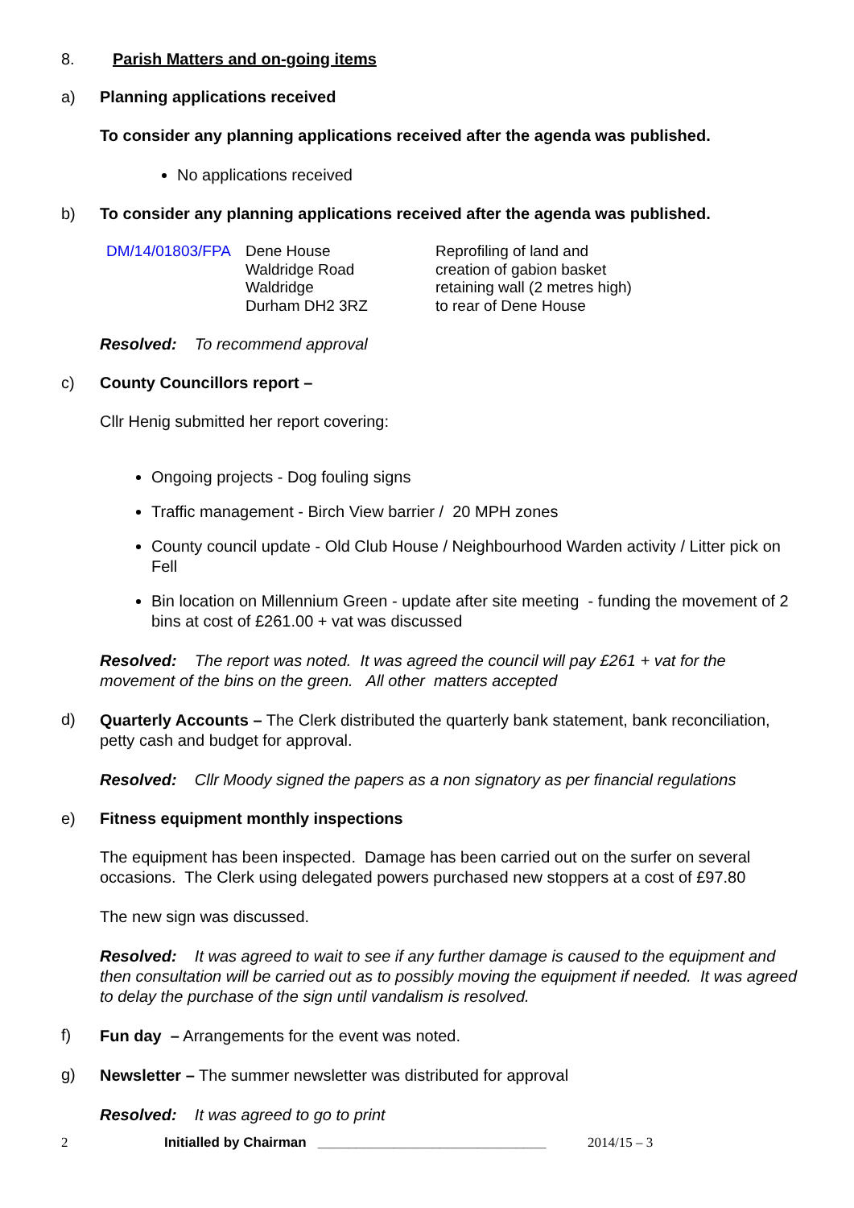8. Parish Matters and on-going items
a) Planning applications received
To consider any planning applications received after the agenda was published.
No applications received
b) To consider any planning applications received after the agenda was published.
| DM/14/01803/FPA | Dene House Waldridge Road Waldridge Durham DH2 3RZ | Reprofiling of land and creation of gabion basket retaining wall (2 metres high) to rear of Dene House |
Resolved: To recommend approval
c) County Councillors report –
Cllr Henig submitted her report covering:
Ongoing projects - Dog fouling signs
Traffic management - Birch View barrier / 20 MPH zones
County council update - Old Club House / Neighbourhood Warden activity / Litter pick on Fell
Bin location on Millennium Green - update after site meeting - funding the movement of 2 bins at cost of £261.00 + vat was discussed
Resolved: The report was noted. It was agreed the council will pay £261 + vat for the movement of the bins on the green. All other matters accepted
d)
Quarterly Accounts – The Clerk distributed the quarterly bank statement, bank reconciliation, petty cash and budget for approval.
Resolved: Cllr Moody signed the papers as a non signatory as per financial regulations
e) Fitness equipment monthly inspections
The equipment has been inspected. Damage has been carried out on the surfer on several occasions. The Clerk using delegated powers purchased new stoppers at a cost of £97.80
The new sign was discussed.
Resolved: It was agreed to wait to see if any further damage is caused to the equipment and then consultation will be carried out as to possibly moving the equipment if needed. It was agreed to delay the purchase of the sign until vandalism is resolved.
f)
Fun day – Arrangements for the event was noted.
g)
Newsletter – The summer newsletter was distributed for approval
Resolved: It was agreed to go to print
2 Initialled by Chairman ______________________________ 2014/15 – 3